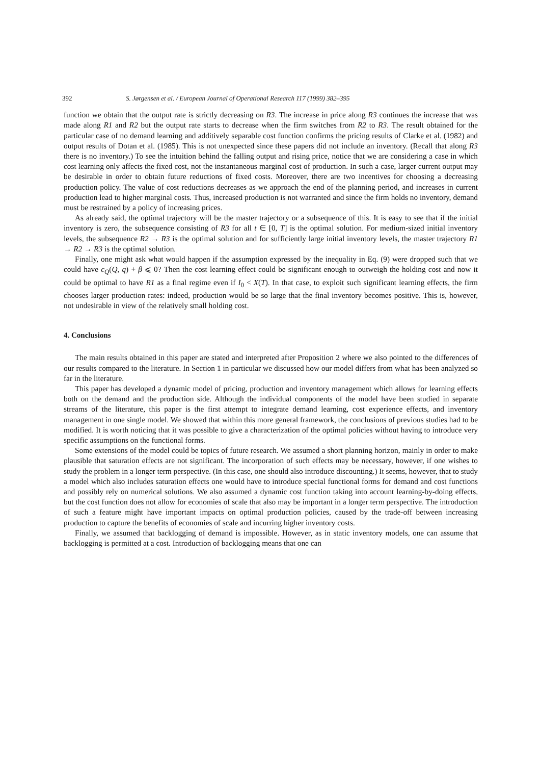392 S. Jørgensen et al. / European Journal of Operational Research 117 (1999) 382–395
function we obtain that the output rate is strictly decreasing on R3. The increase in price along R3 continues the increase that was made along R1 and R2 but the output rate starts to decrease when the firm switches from R2 to R3. The result obtained for the particular case of no demand learning and additively separable cost function confirms the pricing results of Clarke et al. (1982) and output results of Dotan et al. (1985). This is not unexpected since these papers did not include an inventory. (Recall that along R3 there is no inventory.) To see the intuition behind the falling output and rising price, notice that we are considering a case in which cost learning only affects the fixed cost, not the instantaneous marginal cost of production. In such a case, larger current output may be desirable in order to obtain future reductions of fixed costs. Moreover, there are two incentives for choosing a decreasing production policy. The value of cost reductions decreases as we approach the end of the planning period, and increases in current production lead to higher marginal costs. Thus, increased production is not warranted and since the firm holds no inventory, demand must be restrained by a policy of increasing prices.
As already said, the optimal trajectory will be the master trajectory or a subsequence of this. It is easy to see that if the initial inventory is zero, the subsequence consisting of R3 for all t ∈ [0, T] is the optimal solution. For medium-sized initial inventory levels, the subsequence R2 → R3 is the optimal solution and for sufficiently large initial inventory levels, the master trajectory R1 → R2 → R3 is the optimal solution.
Finally, one might ask what would happen if the assumption expressed by the inequality in Eq. (9) were dropped such that we could have c<sub>Q</sub>(Q, q) + β ⩽ 0? Then the cost learning effect could be significant enough to outweigh the holding cost and now it could be optimal to have R1 as a final regime even if I<sub>0</sub> < X(T). In that case, to exploit such significant learning effects, the firm chooses larger production rates: indeed, production would be so large that the final inventory becomes positive. This is, however, not undesirable in view of the relatively small holding cost.
4. Conclusions
The main results obtained in this paper are stated and interpreted after Proposition 2 where we also pointed to the differences of our results compared to the literature. In Section 1 in particular we discussed how our model differs from what has been analyzed so far in the literature.
This paper has developed a dynamic model of pricing, production and inventory management which allows for learning effects both on the demand and the production side. Although the individual components of the model have been studied in separate streams of the literature, this paper is the first attempt to integrate demand learning, cost experience effects, and inventory management in one single model. We showed that within this more general framework, the conclusions of previous studies had to be modified. It is worth noticing that it was possible to give a characterization of the optimal policies without having to introduce very specific assumptions on the functional forms.
Some extensions of the model could be topics of future research. We assumed a short planning horizon, mainly in order to make plausible that saturation effects are not significant. The incorporation of such effects may be necessary, however, if one wishes to study the problem in a longer term perspective. (In this case, one should also introduce discounting.) It seems, however, that to study a model which also includes saturation effects one would have to introduce special functional forms for demand and cost functions and possibly rely on numerical solutions. We also assumed a dynamic cost function taking into account learning-by-doing effects, but the cost function does not allow for economies of scale that also may be important in a longer term perspective. The introduction of such a feature might have important impacts on optimal production policies, caused by the trade-off between increasing production to capture the benefits of economies of scale and incurring higher inventory costs.
Finally, we assumed that backlogging of demand is impossible. However, as in static inventory models, one can assume that backlogging is permitted at a cost. Introduction of backlogging means that one can